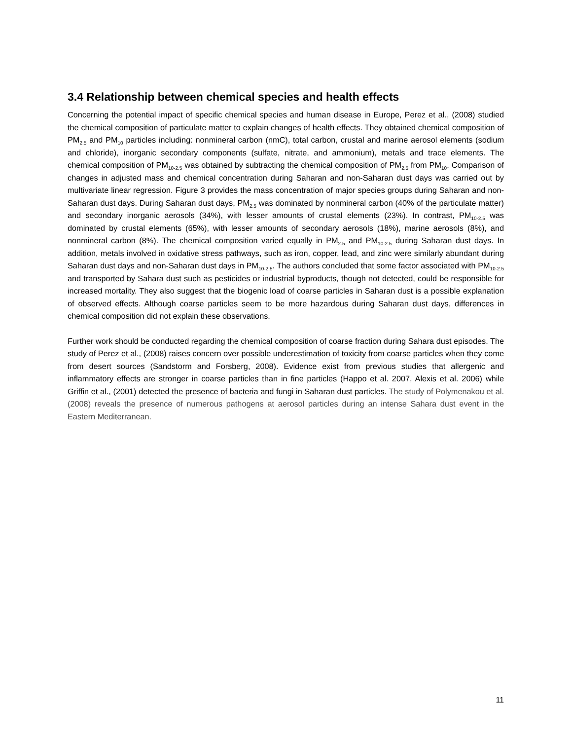3.4 Relationship between chemical species and health effects
Concerning the potential impact of specific chemical species and human disease in Europe, Perez et al., (2008) studied the chemical composition of particulate matter to explain changes of health effects. They obtained chemical composition of PM<sub>2.5</sub> and PM<sub>10</sub> particles including: nonmineral carbon (nmC), total carbon, crustal and marine aerosol elements (sodium and chloride), inorganic secondary components (sulfate, nitrate, and ammonium), metals and trace elements. The chemical composition of PM<sub>10-2.5</sub> was obtained by subtracting the chemical composition of PM<sub>2.5</sub> from PM<sub>10</sub>. Comparison of changes in adjusted mass and chemical concentration during Saharan and non-Saharan dust days was carried out by multivariate linear regression. Figure 3 provides the mass concentration of major species groups during Saharan and non-Saharan dust days. During Saharan dust days, PM<sub>2.5</sub> was dominated by nonmineral carbon (40% of the particulate matter) and secondary inorganic aerosols (34%), with lesser amounts of crustal elements (23%). In contrast, PM<sub>10-2.5</sub> was dominated by crustal elements (65%), with lesser amounts of secondary aerosols (18%), marine aerosols (8%), and nonmineral carbon (8%). The chemical composition varied equally in PM<sub>2.5</sub> and PM<sub>10-2.5</sub> during Saharan dust days. In addition, metals involved in oxidative stress pathways, such as iron, copper, lead, and zinc were similarly abundant during Saharan dust days and non-Saharan dust days in PM<sub>10-2.5</sub>. The authors concluded that some factor associated with PM<sub>10-2.5</sub> and transported by Sahara dust such as pesticides or industrial byproducts, though not detected, could be responsible for increased mortality. They also suggest that the biogenic load of coarse particles in Saharan dust is a possible explanation of observed effects. Although coarse particles seem to be more hazardous during Saharan dust days, differences in chemical composition did not explain these observations.
Further work should be conducted regarding the chemical composition of coarse fraction during Sahara dust episodes. The study of Perez et al., (2008) raises concern over possible underestimation of toxicity from coarse particles when they come from desert sources (Sandstorm and Forsberg, 2008). Evidence exist from previous studies that allergenic and inflammatory effects are stronger in coarse particles than in fine particles (Happo et al. 2007, Alexis et al. 2006) while Griffin et al., (2001) detected the presence of bacteria and fungi in Saharan dust particles. The study of Polymenakou et al. (2008) reveals the presence of numerous pathogens at aerosol particles during an intense Sahara dust event in the Eastern Mediterranean.
11